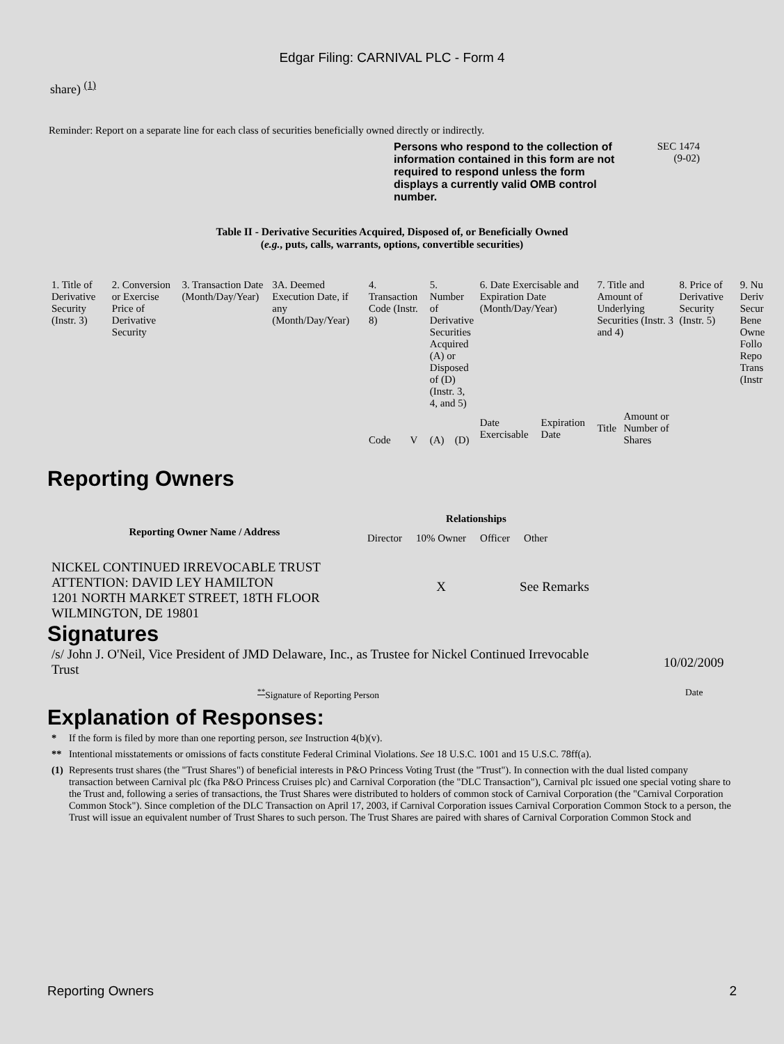Edgar Filing: CARNIVAL PLC - Form 4
share) <sup>(1)</sup>
Reminder: Report on a separate line for each class of securities beneficially owned directly or indirectly.
Persons who respond to the collection of information contained in this form are not required to respond unless the form displays a currently valid OMB control number.
SEC 1474
(9-02)
Table II - Derivative Securities Acquired, Disposed of, or Beneficially Owned
(e.g., puts, calls, warrants, options, convertible securities)
| 1. Title of Derivative Security (Instr. 3) | 2. Conversion or Exercise Price of Derivative Security | 3. Transaction Date (Month/Day/Year) | 3A. Deemed Execution Date, if any (Month/Day/Year) | 4. Transaction Code (Instr. 8) | | 5. Number of Derivative Securities Acquired (A) or Disposed of (D) (Instr. 3, 4, and 5) | | 6. Date Exercisable and Expiration Date (Month/Day/Year) | | 7. Title and Amount of Underlying Securities (Instr. 3 and 4) | | 8. Price of Derivative Security (Instr. 5) | 9. Nu Deriv Secur Bene Owne Follo Repo Trans (Instr |
| | | | | Code | V | (A) | (D) | Date Exercisable | Expiration Date | Title | Amount or Number of Shares | | |
Reporting Owners
| Reporting Owner Name / Address | Relationships | | | |
| --- | --- | --- | --- | --- |
| | Director | 10% Owner | Officer | Other |
| NICKEL CONTINUED IRREVOCABLE TRUST ATTENTION: DAVID LEY HAMILTON 1201 NORTH MARKET STREET, 18TH FLOOR WILMINGTON, DE 19801 | | X | | See Remarks |
Signatures
/s/ John J. O'Neil, Vice President of JMD Delaware, Inc., as Trustee for Nickel Continued Irrevocable Trust
10/02/2009
<sup>**</sup> Signature of Reporting Person Date
Explanation of Responses:
| * | If the form is filed by more than one reporting person, see Instruction 4(b)(v). |
| ** | Intentional misstatements or omissions of facts constitute Federal Criminal Violations. See 18 U.S.C. 1001 and 15 U.S.C. 78ff(a). |
| (1) | Represents trust shares (the "Trust Shares") of beneficial interests in P&O Princess Voting Trust (the "Trust"). In connection with the dual listed company transaction between Carnival plc (fka P&O Princess Cruises plc) and Carnival Corporation (the "DLC Transaction"), Carnival plc issued one special voting share to the Trust and, following a series of transactions, the Trust Shares were distributed to holders of common stock of Carnival Corporation (the "Carnival Corporation Common Stock"). Since completion of the DLC Transaction on April 17, 2003, if Carnival Corporation issues Carnival Corporation Common Stock to a person, the Trust will issue an equivalent number of Trust Shares to such person. The Trust Shares are paired with shares of Carnival Corporation Common Stock and |
Reporting Owners 2